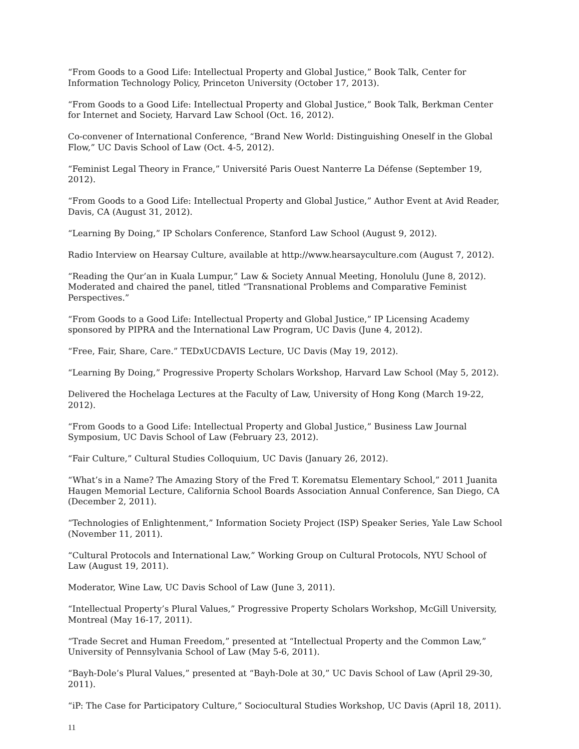“From Goods to a Good Life: Intellectual Property and Global Justice,” Book Talk, Center for Information Technology Policy, Princeton University (October 17, 2013).
“From Goods to a Good Life: Intellectual Property and Global Justice,” Book Talk, Berkman Center for Internet and Society, Harvard Law School (Oct. 16, 2012).
Co-convener of International Conference, “Brand New World: Distinguishing Oneself in the Global Flow,” UC Davis School of Law (Oct. 4-5, 2012).
“Feminist Legal Theory in France,” Université Paris Ouest Nanterre La Défense (September 19, 2012).
“From Goods to a Good Life: Intellectual Property and Global Justice,” Author Event at Avid Reader, Davis, CA (August 31, 2012).
“Learning By Doing,” IP Scholars Conference, Stanford Law School (August 9, 2012).
Radio Interview on Hearsay Culture, available at http://www.hearsayculture.com (August 7, 2012).
“Reading the Qur’an in Kuala Lumpur,” Law & Society Annual Meeting, Honolulu (June 8, 2012). Moderated and chaired the panel, titled “Transnational Problems and Comparative Feminist Perspectives.”
“From Goods to a Good Life: Intellectual Property and Global Justice,” IP Licensing Academy sponsored by PIPRA and the International Law Program, UC Davis (June 4, 2012).
“Free, Fair, Share, Care.” TEDxUCDAVIS Lecture, UC Davis (May 19, 2012).
“Learning By Doing,” Progressive Property Scholars Workshop, Harvard Law School (May 5, 2012).
Delivered the Hochelaga Lectures at the Faculty of Law, University of Hong Kong (March 19-22, 2012).
“From Goods to a Good Life: Intellectual Property and Global Justice,” Business Law Journal Symposium, UC Davis School of Law (February 23, 2012).
“Fair Culture,” Cultural Studies Colloquium, UC Davis (January 26, 2012).
“What’s in a Name? The Amazing Story of the Fred T. Korematsu Elementary School,” 2011 Juanita Haugen Memorial Lecture, California School Boards Association Annual Conference, San Diego, CA (December 2, 2011).
“Technologies of Enlightenment,” Information Society Project (ISP) Speaker Series, Yale Law School (November 11, 2011).
“Cultural Protocols and International Law,” Working Group on Cultural Protocols, NYU School of Law (August 19, 2011).
Moderator, Wine Law, UC Davis School of Law (June 3, 2011).
“Intellectual Property’s Plural Values,” Progressive Property Scholars Workshop, McGill University, Montreal (May 16-17, 2011).
“Trade Secret and Human Freedom,” presented at “Intellectual Property and the Common Law,” University of Pennsylvania School of Law (May 5-6, 2011).
“Bayh-Dole’s Plural Values,” presented at “Bayh-Dole at 30,” UC Davis School of Law (April 29-30, 2011).
“iP: The Case for Participatory Culture,” Sociocultural Studies Workshop, UC Davis (April 18, 2011).
11